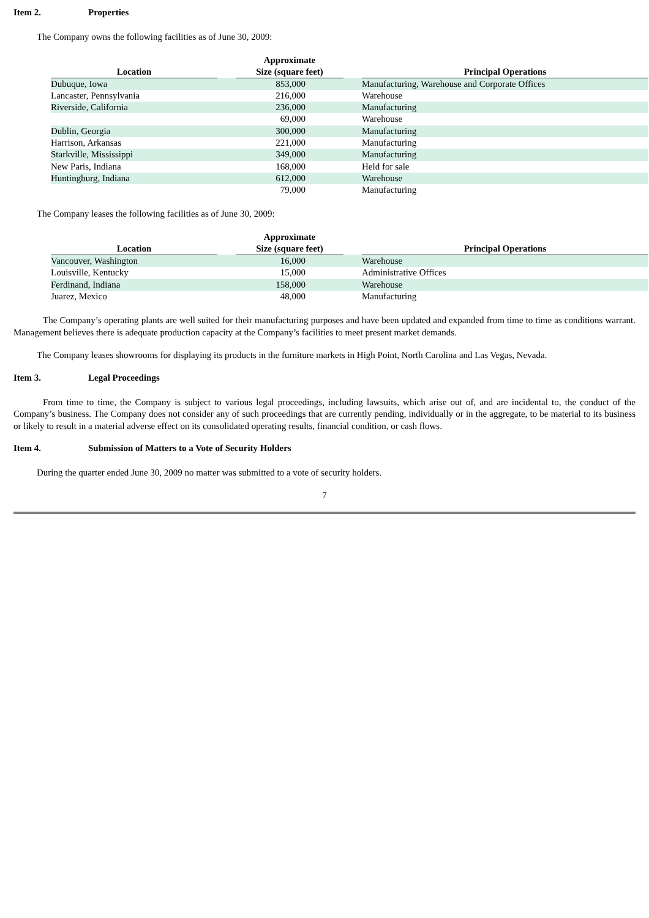Item 2. Properties
The Company owns the following facilities as of June 30, 2009:
| Location | | Approximate Size (square feet) | | Principal Operations |
| --- | --- | --- | --- | --- |
| Dubuque, Iowa | | 853,000 | | Manufacturing, Warehouse and Corporate Offices |
| Lancaster, Pennsylvania | | 216,000 | | Warehouse |
| Riverside, California | | 236,000 | | Manufacturing |
| | | 69,000 | | Warehouse |
| Dublin, Georgia | | 300,000 | | Manufacturing |
| Harrison, Arkansas | | 221,000 | | Manufacturing |
| Starkville, Mississippi | | 349,000 | | Manufacturing |
| New Paris, Indiana | | 168,000 | | Held for sale |
| Huntingburg, Indiana | | 612,000 | | Warehouse |
| | | 79,000 | | Manufacturing |
The Company leases the following facilities as of June 30, 2009:
| Location | | Approximate Size (square feet) | | Principal Operations |
| --- | --- | --- | --- | --- |
| Vancouver, Washington | | 16,000 | | Warehouse |
| Louisville, Kentucky | | 15,000 | | Administrative Offices |
| Ferdinand, Indiana | | 158,000 | | Warehouse |
| Juarez, Mexico | | 48,000 | | Manufacturing |
The Company’s operating plants are well suited for their manufacturing purposes and have been updated and expanded from time to time as conditions warrant. Management believes there is adequate production capacity at the Company’s facilities to meet present market demands.
The Company leases showrooms for displaying its products in the furniture markets in High Point, North Carolina and Las Vegas, Nevada.
Item 3. Legal Proceedings
From time to time, the Company is subject to various legal proceedings, including lawsuits, which arise out of, and are incidental to, the conduct of the Company’s business. The Company does not consider any of such proceedings that are currently pending, individually or in the aggregate, to be material to its business or likely to result in a material adverse effect on its consolidated operating results, financial condition, or cash flows.
Item 4. Submission of Matters to a Vote of Security Holders
During the quarter ended June 30, 2009 no matter was submitted to a vote of security holders.
7